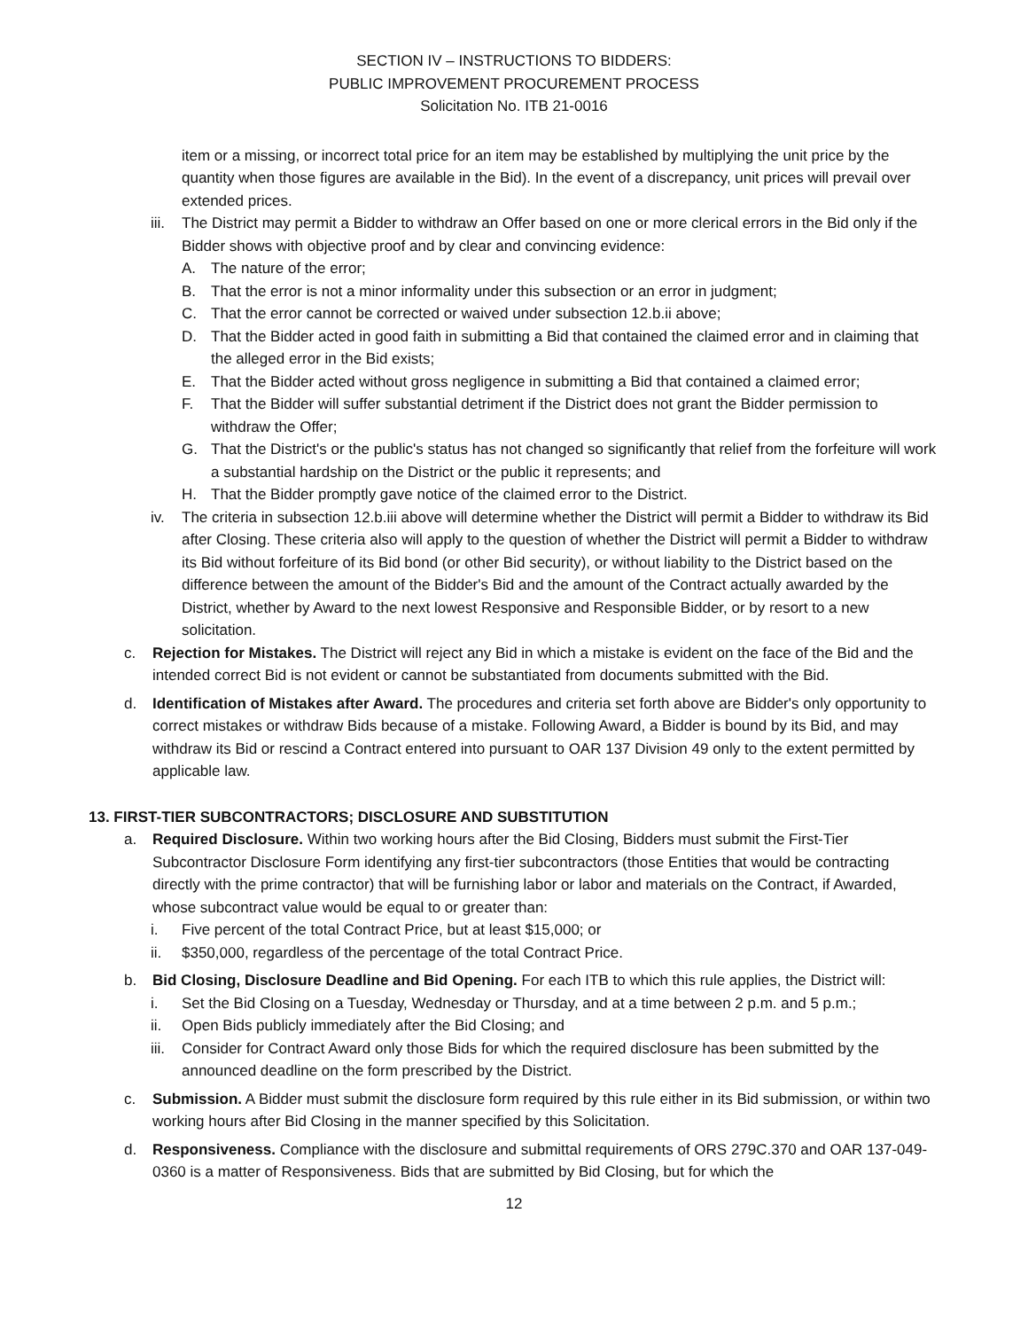SECTION IV – INSTRUCTIONS TO BIDDERS:
PUBLIC IMPROVEMENT PROCUREMENT PROCESS
Solicitation No. ITB 21-0016
item or a missing, or incorrect total price for an item may be established by multiplying the unit price by the quantity when those figures are available in the Bid). In the event of a discrepancy, unit prices will prevail over extended prices.
iii. The District may permit a Bidder to withdraw an Offer based on one or more clerical errors in the Bid only if the Bidder shows with objective proof and by clear and convincing evidence:
A. The nature of the error;
B. That the error is not a minor informality under this subsection or an error in judgment;
C. That the error cannot be corrected or waived under subsection 12.b.ii above;
D. That the Bidder acted in good faith in submitting a Bid that contained the claimed error and in claiming that the alleged error in the Bid exists;
E. That the Bidder acted without gross negligence in submitting a Bid that contained a claimed error;
F. That the Bidder will suffer substantial detriment if the District does not grant the Bidder permission to withdraw the Offer;
G. That the District's or the public's status has not changed so significantly that relief from the forfeiture will work a substantial hardship on the District or the public it represents; and
H. That the Bidder promptly gave notice of the claimed error to the District.
iv. The criteria in subsection 12.b.iii above will determine whether the District will permit a Bidder to withdraw its Bid after Closing. These criteria also will apply to the question of whether the District will permit a Bidder to withdraw its Bid without forfeiture of its Bid bond (or other Bid security), or without liability to the District based on the difference between the amount of the Bidder's Bid and the amount of the Contract actually awarded by the District, whether by Award to the next lowest Responsive and Responsible Bidder, or by resort to a new solicitation.
c. Rejection for Mistakes. The District will reject any Bid in which a mistake is evident on the face of the Bid and the intended correct Bid is not evident or cannot be substantiated from documents submitted with the Bid.
d. Identification of Mistakes after Award. The procedures and criteria set forth above are Bidder's only opportunity to correct mistakes or withdraw Bids because of a mistake. Following Award, a Bidder is bound by its Bid, and may withdraw its Bid or rescind a Contract entered into pursuant to OAR 137 Division 49 only to the extent permitted by applicable law.
13. FIRST-TIER SUBCONTRACTORS; DISCLOSURE AND SUBSTITUTION
a. Required Disclosure. Within two working hours after the Bid Closing, Bidders must submit the First-Tier Subcontractor Disclosure Form identifying any first-tier subcontractors (those Entities that would be contracting directly with the prime contractor) that will be furnishing labor or labor and materials on the Contract, if Awarded, whose subcontract value would be equal to or greater than:
i. Five percent of the total Contract Price, but at least $15,000; or
ii. $350,000, regardless of the percentage of the total Contract Price.
b. Bid Closing, Disclosure Deadline and Bid Opening. For each ITB to which this rule applies, the District will:
i. Set the Bid Closing on a Tuesday, Wednesday or Thursday, and at a time between 2 p.m. and 5 p.m.;
ii. Open Bids publicly immediately after the Bid Closing; and
iii. Consider for Contract Award only those Bids for which the required disclosure has been submitted by the announced deadline on the form prescribed by the District.
c. Submission. A Bidder must submit the disclosure form required by this rule either in its Bid submission, or within two working hours after Bid Closing in the manner specified by this Solicitation.
d. Responsiveness. Compliance with the disclosure and submittal requirements of ORS 279C.370 and OAR 137-049-0360 is a matter of Responsiveness. Bids that are submitted by Bid Closing, but for which the
12